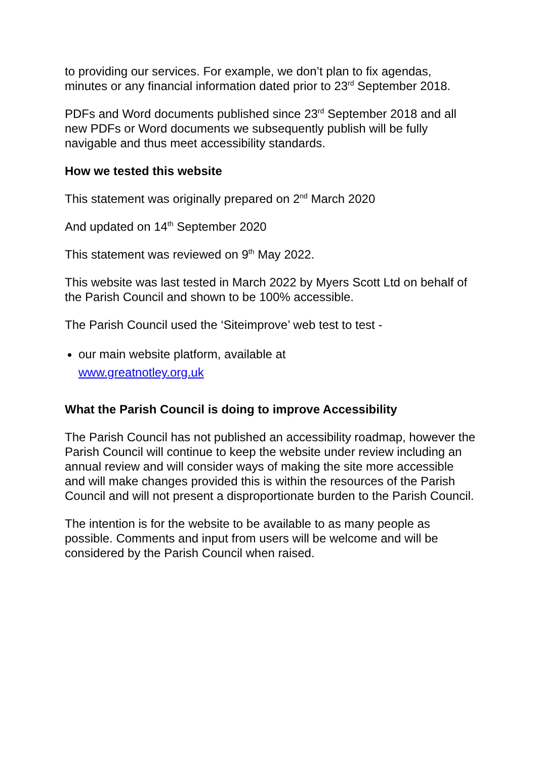to providing our services. For example, we don’t plan to fix agendas, minutes or any financial information dated prior to 23<sup>rd</sup> September 2018.
PDFs and Word documents published since 23<sup>rd</sup> September 2018 and all new PDFs or Word documents we subsequently publish will be fully navigable and thus meet accessibility standards.
How we tested this website
This statement was originally prepared on 2<sup>nd</sup> March 2020
And updated on 14<sup>th</sup> September 2020
This statement was reviewed on 9<sup>th</sup> May 2022.
This website was last tested in March 2022 by Myers Scott Ltd on behalf of the Parish Council and shown to be 100% accessible.
The Parish Council used the ‘Siteimprove’ web test to test -
our main website platform, available at
www.greatnotley.org.uk
What the Parish Council is doing to improve Accessibility
The Parish Council has not published an accessibility roadmap, however the Parish Council will continue to keep the website under review including an annual review and will consider ways of making the site more accessible and will make changes provided this is within the resources of the Parish Council and will not present a disproportionate burden to the Parish Council.
The intention is for the website to be available to as many people as possible. Comments and input from users will be welcome and will be considered by the Parish Council when raised.